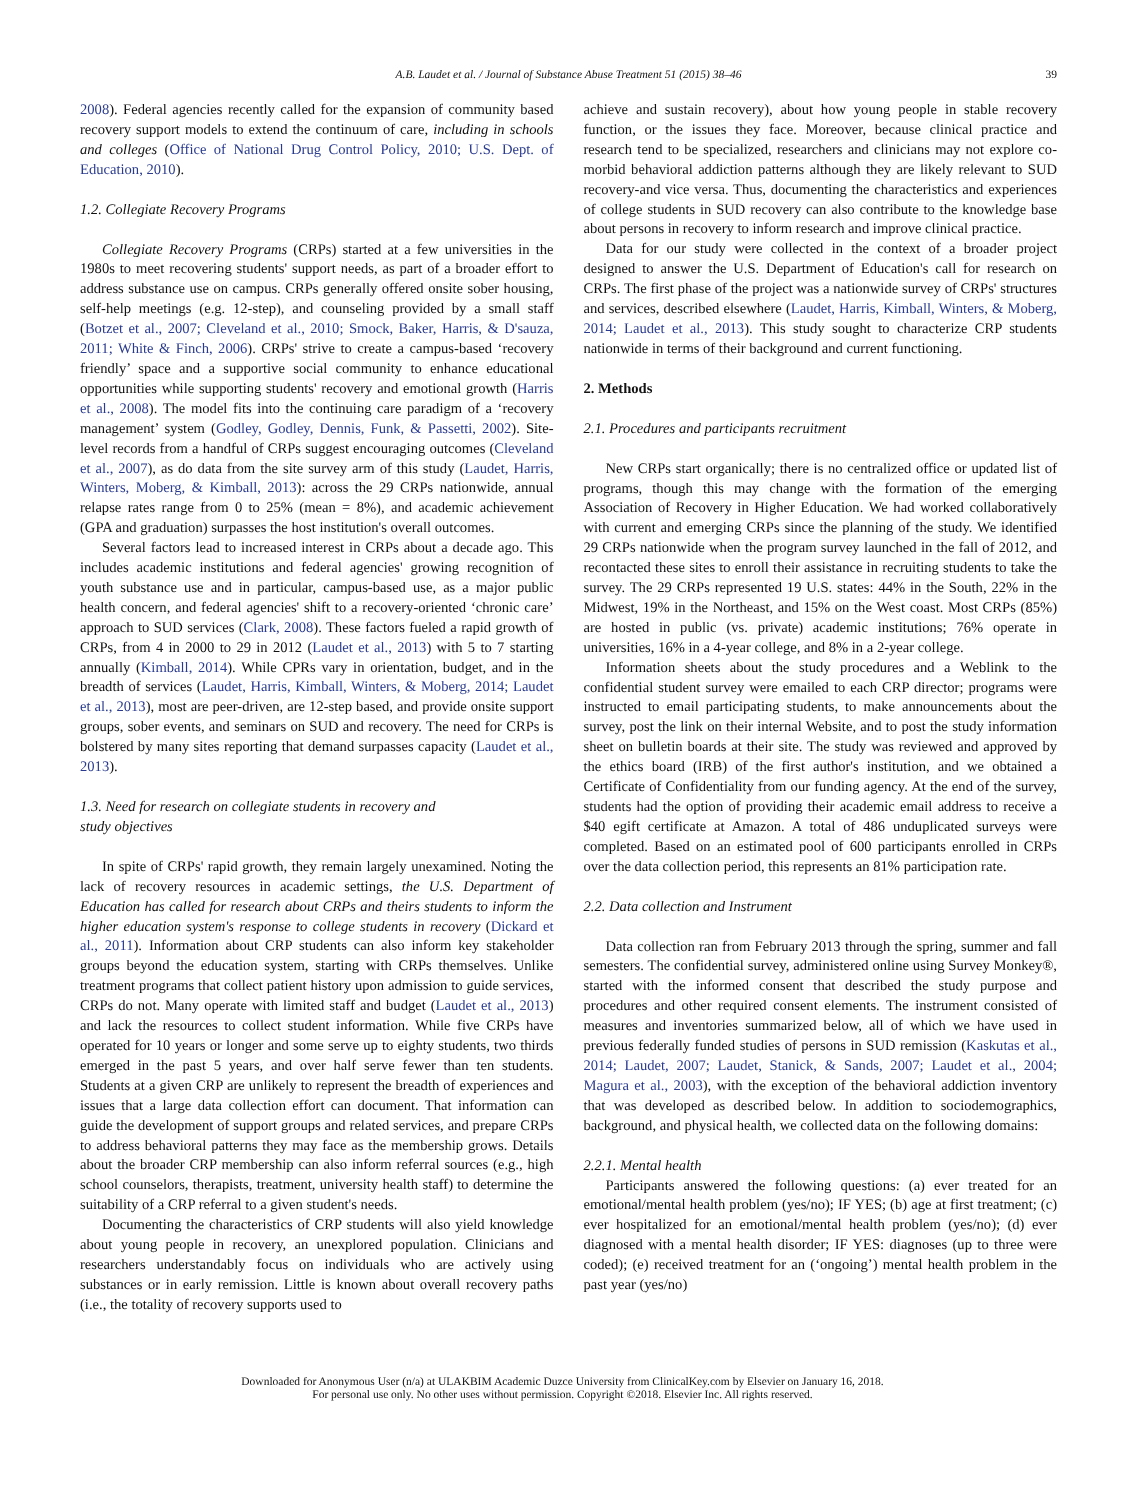A.B. Laudet et al. / Journal of Substance Abuse Treatment 51 (2015) 38–46 39
2008). Federal agencies recently called for the expansion of community based recovery support models to extend the continuum of care, including in schools and colleges (Office of National Drug Control Policy, 2010; U.S. Dept. of Education, 2010).
1.2. Collegiate Recovery Programs
Collegiate Recovery Programs (CRPs) started at a few universities in the 1980s to meet recovering students' support needs, as part of a broader effort to address substance use on campus. CRPs generally offered onsite sober housing, self-help meetings (e.g. 12-step), and counseling provided by a small staff (Botzet et al., 2007; Cleveland et al., 2010; Smock, Baker, Harris, & D'sauza, 2011; White & Finch, 2006). CRPs' strive to create a campus-based ‘recovery friendly’ space and a supportive social community to enhance educational opportunities while supporting students' recovery and emotional growth (Harris et al., 2008). The model fits into the continuing care paradigm of a ‘recovery management’ system (Godley, Godley, Dennis, Funk, & Passetti, 2002). Site-level records from a handful of CRPs suggest encouraging outcomes (Cleveland et al., 2007), as do data from the site survey arm of this study (Laudet, Harris, Winters, Moberg, & Kimball, 2013): across the 29 CRPs nationwide, annual relapse rates range from 0 to 25% (mean = 8%), and academic achievement (GPA and graduation) surpasses the host institution's overall outcomes.
Several factors lead to increased interest in CRPs about a decade ago. This includes academic institutions and federal agencies' growing recognition of youth substance use and in particular, campus-based use, as a major public health concern, and federal agencies' shift to a recovery-oriented ‘chronic care’ approach to SUD services (Clark, 2008). These factors fueled a rapid growth of CRPs, from 4 in 2000 to 29 in 2012 (Laudet et al., 2013) with 5 to 7 starting annually (Kimball, 2014). While CPRs vary in orientation, budget, and in the breadth of services (Laudet, Harris, Kimball, Winters, & Moberg, 2014; Laudet et al., 2013), most are peer-driven, are 12-step based, and provide onsite support groups, sober events, and seminars on SUD and recovery. The need for CRPs is bolstered by many sites reporting that demand surpasses capacity (Laudet et al., 2013).
1.3. Need for research on collegiate students in recovery and
study objectives
In spite of CRPs' rapid growth, they remain largely unexamined. Noting the lack of recovery resources in academic settings, the U.S. Department of Education has called for research about CRPs and theirs students to inform the higher education system's response to college students in recovery (Dickard et al., 2011). Information about CRP students can also inform key stakeholder groups beyond the education system, starting with CRPs themselves. Unlike treatment programs that collect patient history upon admission to guide services, CRPs do not. Many operate with limited staff and budget (Laudet et al., 2013) and lack the resources to collect student information. While five CRPs have operated for 10 years or longer and some serve up to eighty students, two thirds emerged in the past 5 years, and over half serve fewer than ten students. Students at a given CRP are unlikely to represent the breadth of experiences and issues that a large data collection effort can document. That information can guide the development of support groups and related services, and prepare CRPs to address behavioral patterns they may face as the membership grows. Details about the broader CRP membership can also inform referral sources (e.g., high school counselors, therapists, treatment, university health staff) to determine the suitability of a CRP referral to a given student's needs.
Documenting the characteristics of CRP students will also yield knowledge about young people in recovery, an unexplored population. Clinicians and researchers understandably focus on individuals who are actively using substances or in early remission. Little is known about overall recovery paths (i.e., the totality of recovery supports used to
achieve and sustain recovery), about how young people in stable recovery function, or the issues they face. Moreover, because clinical practice and research tend to be specialized, researchers and clinicians may not explore co-morbid behavioral addiction patterns although they are likely relevant to SUD recovery-and vice versa. Thus, documenting the characteristics and experiences of college students in SUD recovery can also contribute to the knowledge base about persons in recovery to inform research and improve clinical practice.
Data for our study were collected in the context of a broader project designed to answer the U.S. Department of Education's call for research on CRPs. The first phase of the project was a nationwide survey of CRPs' structures and services, described elsewhere (Laudet, Harris, Kimball, Winters, & Moberg, 2014; Laudet et al., 2013). This study sought to characterize CRP students nationwide in terms of their background and current functioning.
2. Methods
2.1. Procedures and participants recruitment
New CRPs start organically; there is no centralized office or updated list of programs, though this may change with the formation of the emerging Association of Recovery in Higher Education. We had worked collaboratively with current and emerging CRPs since the planning of the study. We identified 29 CRPs nationwide when the program survey launched in the fall of 2012, and recontacted these sites to enroll their assistance in recruiting students to take the survey. The 29 CRPs represented 19 U.S. states: 44% in the South, 22% in the Midwest, 19% in the Northeast, and 15% on the West coast. Most CRPs (85%) are hosted in public (vs. private) academic institutions; 76% operate in universities, 16% in a 4-year college, and 8% in a 2-year college.
Information sheets about the study procedures and a Weblink to the confidential student survey were emailed to each CRP director; programs were instructed to email participating students, to make announcements about the survey, post the link on their internal Website, and to post the study information sheet on bulletin boards at their site. The study was reviewed and approved by the ethics board (IRB) of the first author's institution, and we obtained a Certificate of Confidentiality from our funding agency. At the end of the survey, students had the option of providing their academic email address to receive a $40 egift certificate at Amazon. A total of 486 unduplicated surveys were completed. Based on an estimated pool of 600 participants enrolled in CRPs over the data collection period, this represents an 81% participation rate.
2.2. Data collection and Instrument
Data collection ran from February 2013 through the spring, summer and fall semesters. The confidential survey, administered online using Survey Monkey®, started with the informed consent that described the study purpose and procedures and other required consent elements. The instrument consisted of measures and inventories summarized below, all of which we have used in previous federally funded studies of persons in SUD remission (Kaskutas et al., 2014; Laudet, 2007; Laudet, Stanick, & Sands, 2007; Laudet et al., 2004; Magura et al., 2003), with the exception of the behavioral addiction inventory that was developed as described below. In addition to sociodemographics, background, and physical health, we collected data on the following domains:
2.2.1. Mental health
Participants answered the following questions: (a) ever treated for an emotional/mental health problem (yes/no); IF YES; (b) age at first treatment; (c) ever hospitalized for an emotional/mental health problem (yes/no); (d) ever diagnosed with a mental health disorder; IF YES: diagnoses (up to three were coded); (e) received treatment for an (‘ongoing’) mental health problem in the past year (yes/no)
Downloaded for Anonymous User (n/a) at ULAKBIM Academic Duzce University from ClinicalKey.com by Elsevier on January 16, 2018.
For personal use only. No other uses without permission. Copyright ©2018. Elsevier Inc. All rights reserved.